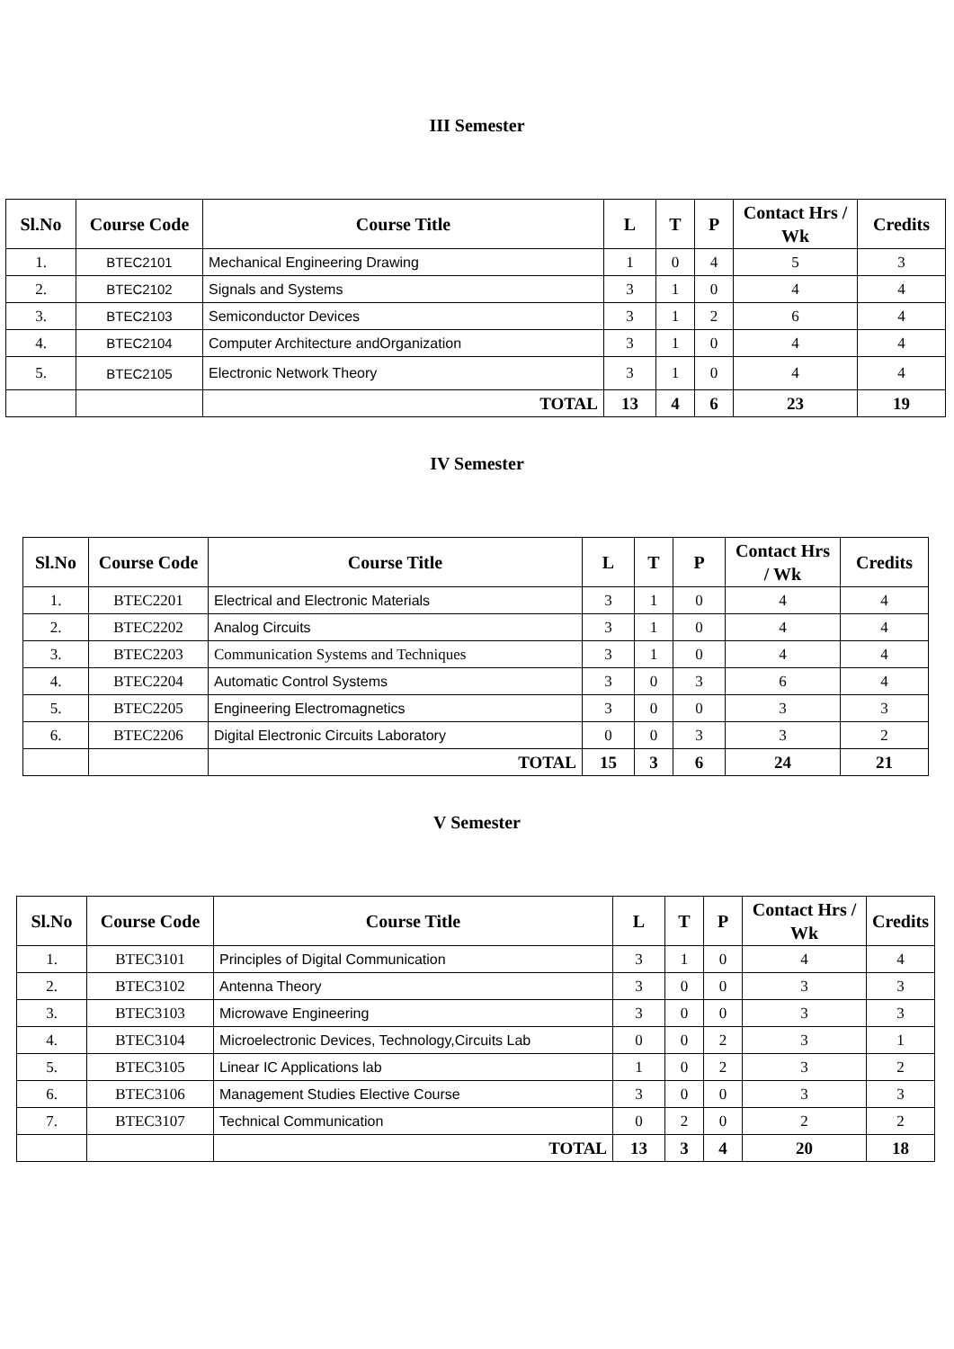III Semester
| Sl.No | Course Code | Course Title | L | T | P | Contact Hrs / Wk | Credits |
| --- | --- | --- | --- | --- | --- | --- | --- |
| 1. | BTEC2101 | Mechanical Engineering Drawing | 1 | 0 | 4 | 5 | 3 |
| 2. | BTEC2102 | Signals and Systems | 3 | 1 | 0 | 4 | 4 |
| 3. | BTEC2103 | Semiconductor Devices | 3 | 1 | 2 | 6 | 4 |
| 4. | BTEC2104 | Computer Architecture andOrganization | 3 | 1 | 0 | 4 | 4 |
| 5. | BTEC2105 | Electronic Network Theory | 3 | 1 | 0 | 4 | 4 |
| | | TOTAL | 13 | 4 | 6 | 23 | 19 |
IV Semester
| Sl.No | Course Code | Course Title | L | T | P | Contact Hrs / Wk | Credits |
| --- | --- | --- | --- | --- | --- | --- | --- |
| 1. | BTEC2201 | Electrical and Electronic Materials | 3 | 1 | 0 | 4 | 4 |
| 2. | BTEC2202 | Analog Circuits | 3 | 1 | 0 | 4 | 4 |
| 3. | BTEC2203 | Communication Systems and Techniques | 3 | 1 | 0 | 4 | 4 |
| 4. | BTEC2204 | Automatic Control Systems | 3 | 0 | 3 | 6 | 4 |
| 5. | BTEC2205 | Engineering Electromagnetics | 3 | 0 | 0 | 3 | 3 |
| 6. | BTEC2206 | Digital Electronic Circuits Laboratory | 0 | 0 | 3 | 3 | 2 |
| | | TOTAL | 15 | 3 | 6 | 24 | 21 |
V Semester
| Sl.No | Course Code | Course Title | L | T | P | Contact Hrs / Wk | Credits |
| --- | --- | --- | --- | --- | --- | --- | --- |
| 1. | BTEC3101 | Principles of Digital Communication | 3 | 1 | 0 | 4 | 4 |
| 2. | BTEC3102 | Antenna Theory | 3 | 0 | 0 | 3 | 3 |
| 3. | BTEC3103 | Microwave Engineering | 3 | 0 | 0 | 3 | 3 |
| 4. | BTEC3104 | Microelectronic Devices, Technology,Circuits Lab | 0 | 0 | 2 | 3 | 1 |
| 5. | BTEC3105 | Linear IC Applications lab | 1 | 0 | 2 | 3 | 2 |
| 6. | BTEC3106 | Management Studies Elective Course | 3 | 0 | 0 | 3 | 3 |
| 7. | BTEC3107 | Technical Communication | 0 | 2 | 0 | 2 | 2 |
| | | TOTAL | 13 | 3 | 4 | 20 | 18 |